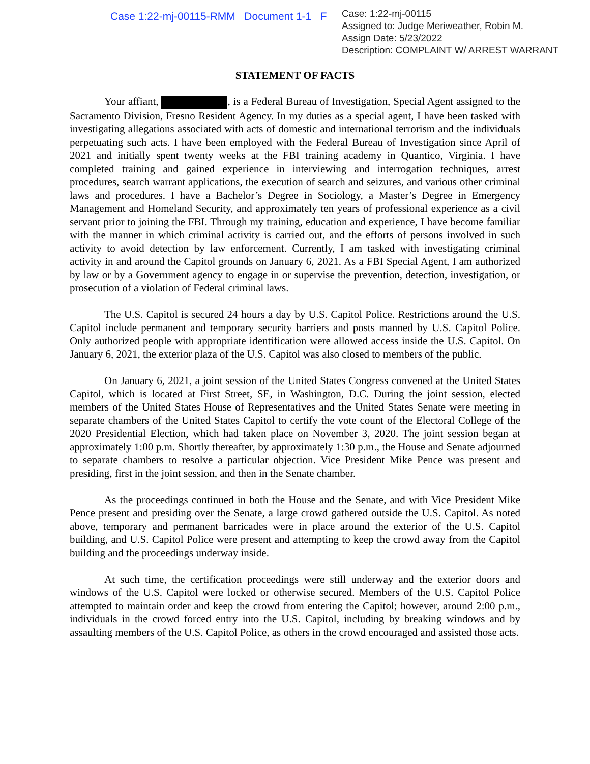Case 1:22-mj-00115-RMM Document 1-1 F
Case: 1:22-mj-00115
Assigned to: Judge Meriweather, Robin M.
Assign Date: 5/23/2022
Description: COMPLAINT W/ ARREST WARRANT
STATEMENT OF FACTS
Your affiant, , is a Federal Bureau of Investigation, Special Agent assigned to the Sacramento Division, Fresno Resident Agency. In my duties as a special agent, I have been tasked with investigating allegations associated with acts of domestic and international terrorism and the individuals perpetuating such acts. I have been employed with the Federal Bureau of Investigation since April of 2021 and initially spent twenty weeks at the FBI training academy in Quantico, Virginia. I have completed training and gained experience in interviewing and interrogation techniques, arrest procedures, search warrant applications, the execution of search and seizures, and various other criminal laws and procedures. I have a Bachelor’s Degree in Sociology, a Master’s Degree in Emergency Management and Homeland Security, and approximately ten years of professional experience as a civil servant prior to joining the FBI. Through my training, education and experience, I have become familiar with the manner in which criminal activity is carried out, and the efforts of persons involved in such activity to avoid detection by law enforcement. Currently, I am tasked with investigating criminal activity in and around the Capitol grounds on January 6, 2021. As a FBI Special Agent, I am authorized by law or by a Government agency to engage in or supervise the prevention, detection, investigation, or prosecution of a violation of Federal criminal laws.
The U.S. Capitol is secured 24 hours a day by U.S. Capitol Police. Restrictions around the U.S. Capitol include permanent and temporary security barriers and posts manned by U.S. Capitol Police. Only authorized people with appropriate identification were allowed access inside the U.S. Capitol. On January 6, 2021, the exterior plaza of the U.S. Capitol was also closed to members of the public.
On January 6, 2021, a joint session of the United States Congress convened at the United States Capitol, which is located at First Street, SE, in Washington, D.C. During the joint session, elected members of the United States House of Representatives and the United States Senate were meeting in separate chambers of the United States Capitol to certify the vote count of the Electoral College of the 2020 Presidential Election, which had taken place on November 3, 2020. The joint session began at approximately 1:00 p.m. Shortly thereafter, by approximately 1:30 p.m., the House and Senate adjourned to separate chambers to resolve a particular objection. Vice President Mike Pence was present and presiding, first in the joint session, and then in the Senate chamber.
As the proceedings continued in both the House and the Senate, and with Vice President Mike Pence present and presiding over the Senate, a large crowd gathered outside the U.S. Capitol. As noted above, temporary and permanent barricades were in place around the exterior of the U.S. Capitol building, and U.S. Capitol Police were present and attempting to keep the crowd away from the Capitol building and the proceedings underway inside.
At such time, the certification proceedings were still underway and the exterior doors and windows of the U.S. Capitol were locked or otherwise secured. Members of the U.S. Capitol Police attempted to maintain order and keep the crowd from entering the Capitol; however, around 2:00 p.m., individuals in the crowd forced entry into the U.S. Capitol, including by breaking windows and by assaulting members of the U.S. Capitol Police, as others in the crowd encouraged and assisted those acts.